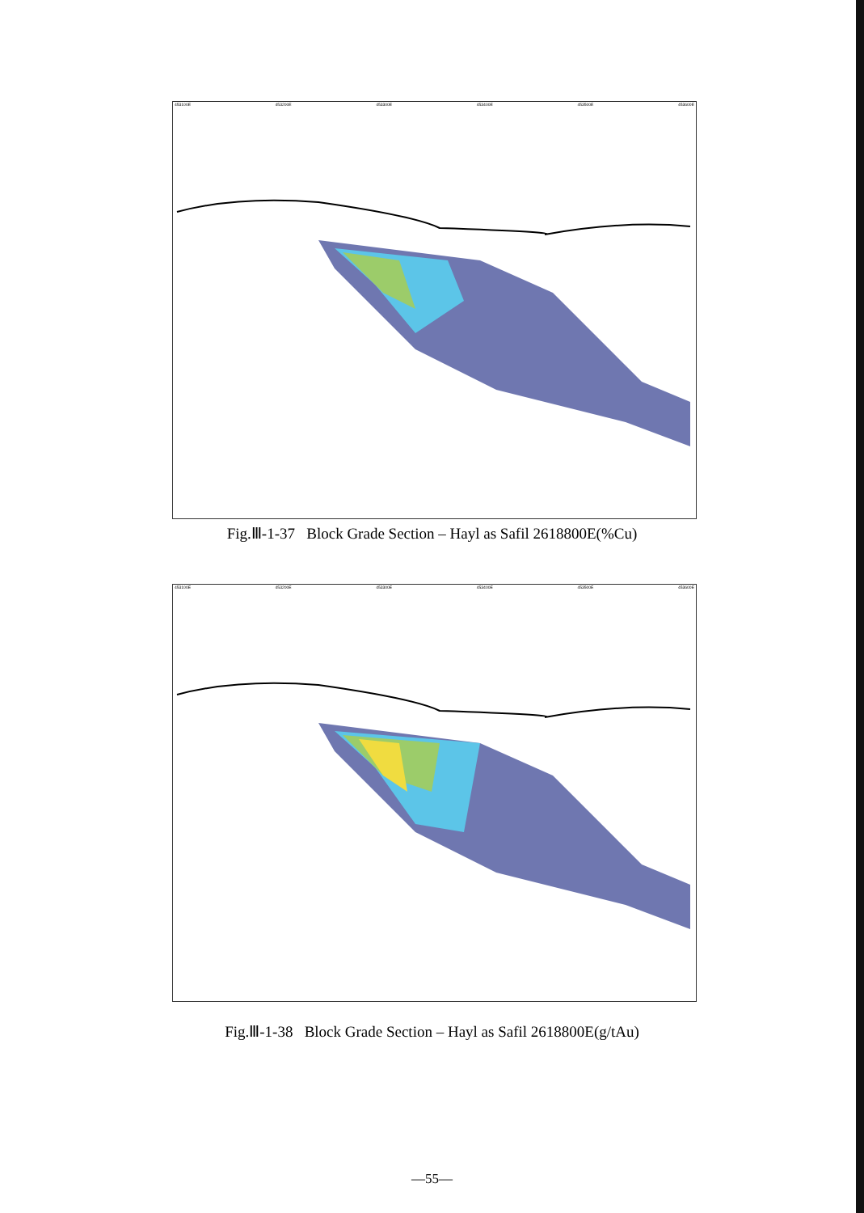453100E 453200E 453300E 453400E 453500E 453600E
Fig.Ⅲ-1-37 Block Grade Section – Hayl as Safil 2618800E(%Cu)
453100E 453200E 453300E 453400E 453500E 453600E
Fig.Ⅲ-1-38 Block Grade Section – Hayl as Safil 2618800E(g/tAu)
—55—